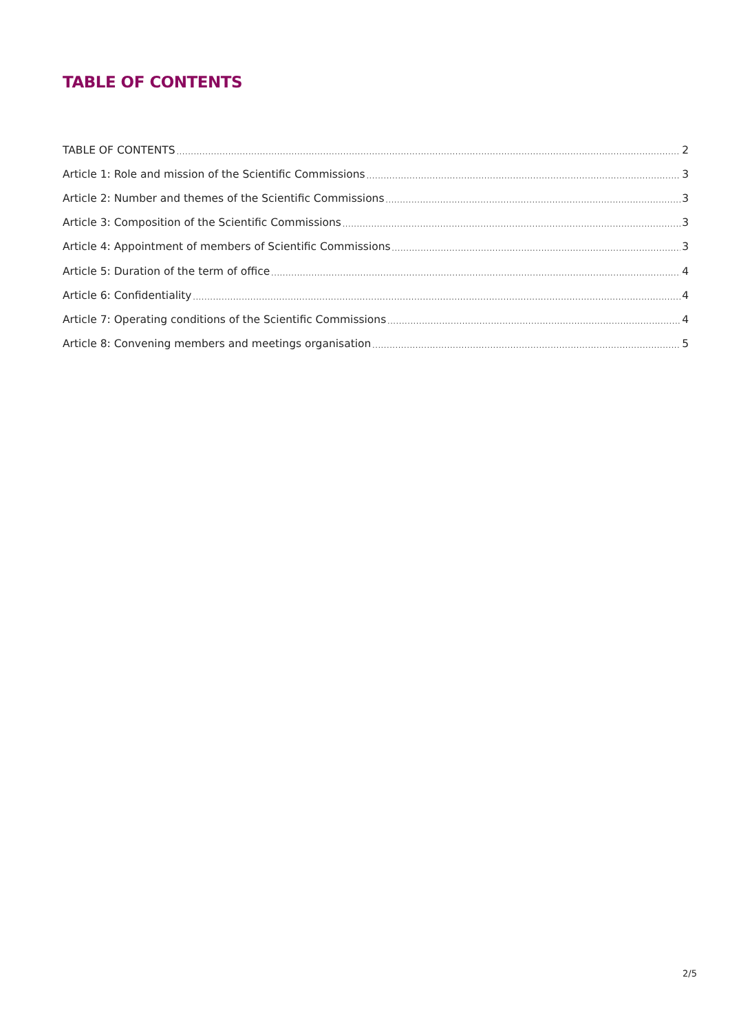TABLE OF CONTENTS
TABLE OF CONTENTS 2
Article 1: Role and mission of the Scientific Commissions 3
Article 2: Number and themes of the Scientific Commissions 3
Article 3: Composition of the Scientific Commissions 3
Article 4: Appointment of members of Scientific Commissions 3
Article 5: Duration of the term of office 4
Article 6: Confidentiality 4
Article 7: Operating conditions of the Scientific Commissions 4
Article 8: Convening members and meetings organisation 5
2/5